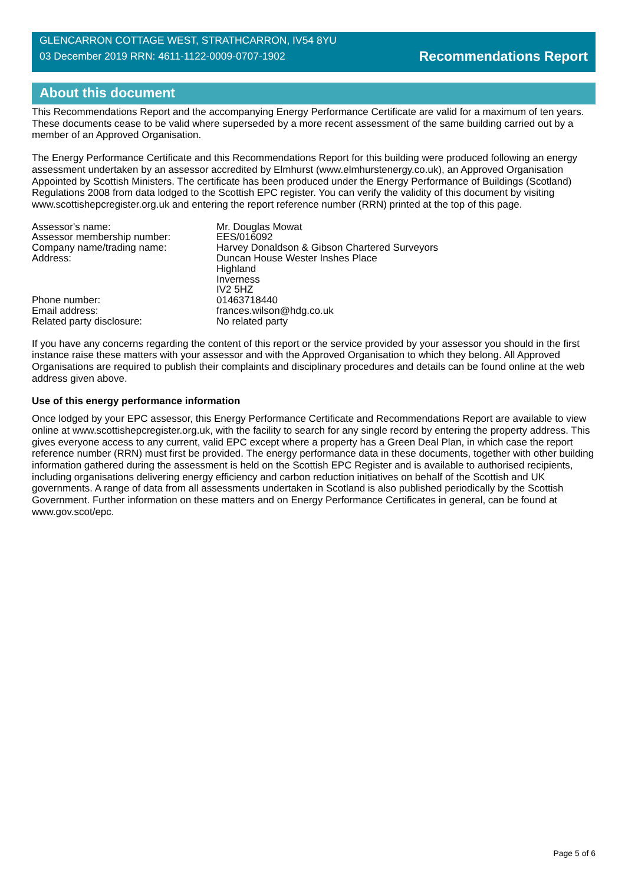GLENCARRON COTTAGE WEST, STRATHCARRON, IV54 8YU
03 December 2019 RRN: 4611-1122-0009-0707-1902
Recommendations Report
About this document
This Recommendations Report and the accompanying Energy Performance Certificate are valid for a maximum of ten years. These documents cease to be valid where superseded by a more recent assessment of the same building carried out by a member of an Approved Organisation.
The Energy Performance Certificate and this Recommendations Report for this building were produced following an energy assessment undertaken by an assessor accredited by Elmhurst (www.elmhurstenergy.co.uk), an Approved Organisation Appointed by Scottish Ministers. The certificate has been produced under the Energy Performance of Buildings (Scotland) Regulations 2008 from data lodged to the Scottish EPC register. You can verify the validity of this document by visiting www.scottishepcregister.org.uk and entering the report reference number (RRN) printed at the top of this page.
| Assessor's name: | Mr. Douglas Mowat |
| Assessor membership number: | EES/016092 |
| Company name/trading name: | Harvey Donaldson & Gibson Chartered Surveyors |
| Address: | Duncan House Wester Inshes Place Highland Inverness IV2 5HZ |
| Phone number: | 01463718440 |
| Email address: | frances.wilson@hdg.co.uk |
| Related party disclosure: | No related party |
If you have any concerns regarding the content of this report or the service provided by your assessor you should in the first instance raise these matters with your assessor and with the Approved Organisation to which they belong. All Approved Organisations are required to publish their complaints and disciplinary procedures and details can be found online at the web address given above.
Use of this energy performance information
Once lodged by your EPC assessor, this Energy Performance Certificate and Recommendations Report are available to view online at www.scottishepcregister.org.uk, with the facility to search for any single record by entering the property address. This gives everyone access to any current, valid EPC except where a property has a Green Deal Plan, in which case the report reference number (RRN) must first be provided. The energy performance data in these documents, together with other building information gathered during the assessment is held on the Scottish EPC Register and is available to authorised recipients, including organisations delivering energy efficiency and carbon reduction initiatives on behalf of the Scottish and UK governments. A range of data from all assessments undertaken in Scotland is also published periodically by the Scottish Government. Further information on these matters and on Energy Performance Certificates in general, can be found at www.gov.scot/epc.
Page 5 of 6